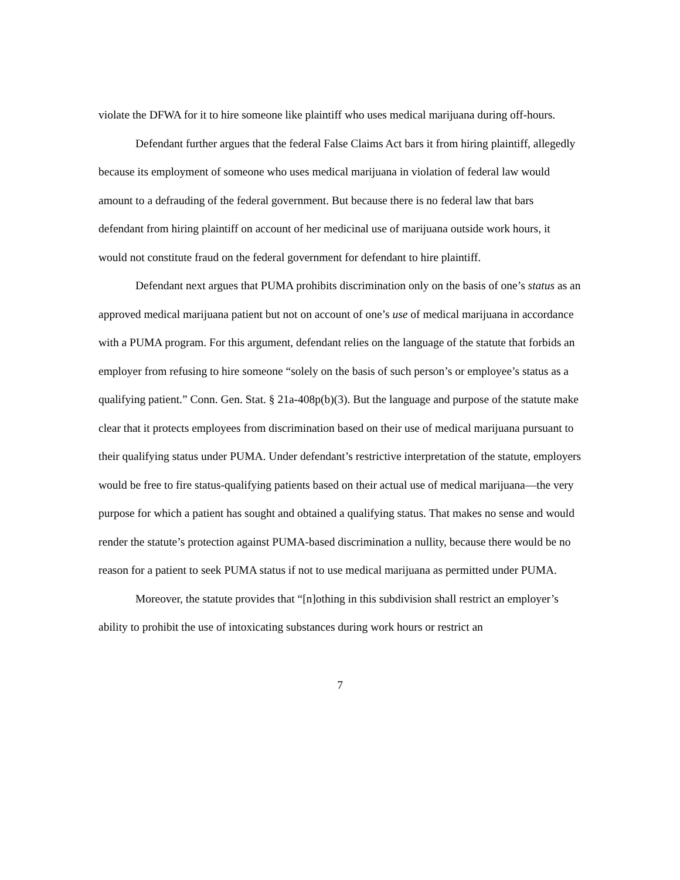violate the DFWA for it to hire someone like plaintiff who uses medical marijuana during off-hours.
Defendant further argues that the federal False Claims Act bars it from hiring plaintiff, allegedly because its employment of someone who uses medical marijuana in violation of federal law would amount to a defrauding of the federal government. But because there is no federal law that bars defendant from hiring plaintiff on account of her medicinal use of marijuana outside work hours, it would not constitute fraud on the federal government for defendant to hire plaintiff.
Defendant next argues that PUMA prohibits discrimination only on the basis of one’s status as an approved medical marijuana patient but not on account of one’s use of medical marijuana in accordance with a PUMA program. For this argument, defendant relies on the language of the statute that forbids an employer from refusing to hire someone “solely on the basis of such person’s or employee’s status as a qualifying patient.” Conn. Gen. Stat. § 21a-408p(b)(3). But the language and purpose of the statute make clear that it protects employees from discrimination based on their use of medical marijuana pursuant to their qualifying status under PUMA. Under defendant’s restrictive interpretation of the statute, employers would be free to fire status-qualifying patients based on their actual use of medical marijuana—the very purpose for which a patient has sought and obtained a qualifying status. That makes no sense and would render the statute’s protection against PUMA-based discrimination a nullity, because there would be no reason for a patient to seek PUMA status if not to use medical marijuana as permitted under PUMA.
Moreover, the statute provides that “[n]othing in this subdivision shall restrict an employer’s ability to prohibit the use of intoxicating substances during work hours or restrict an
7